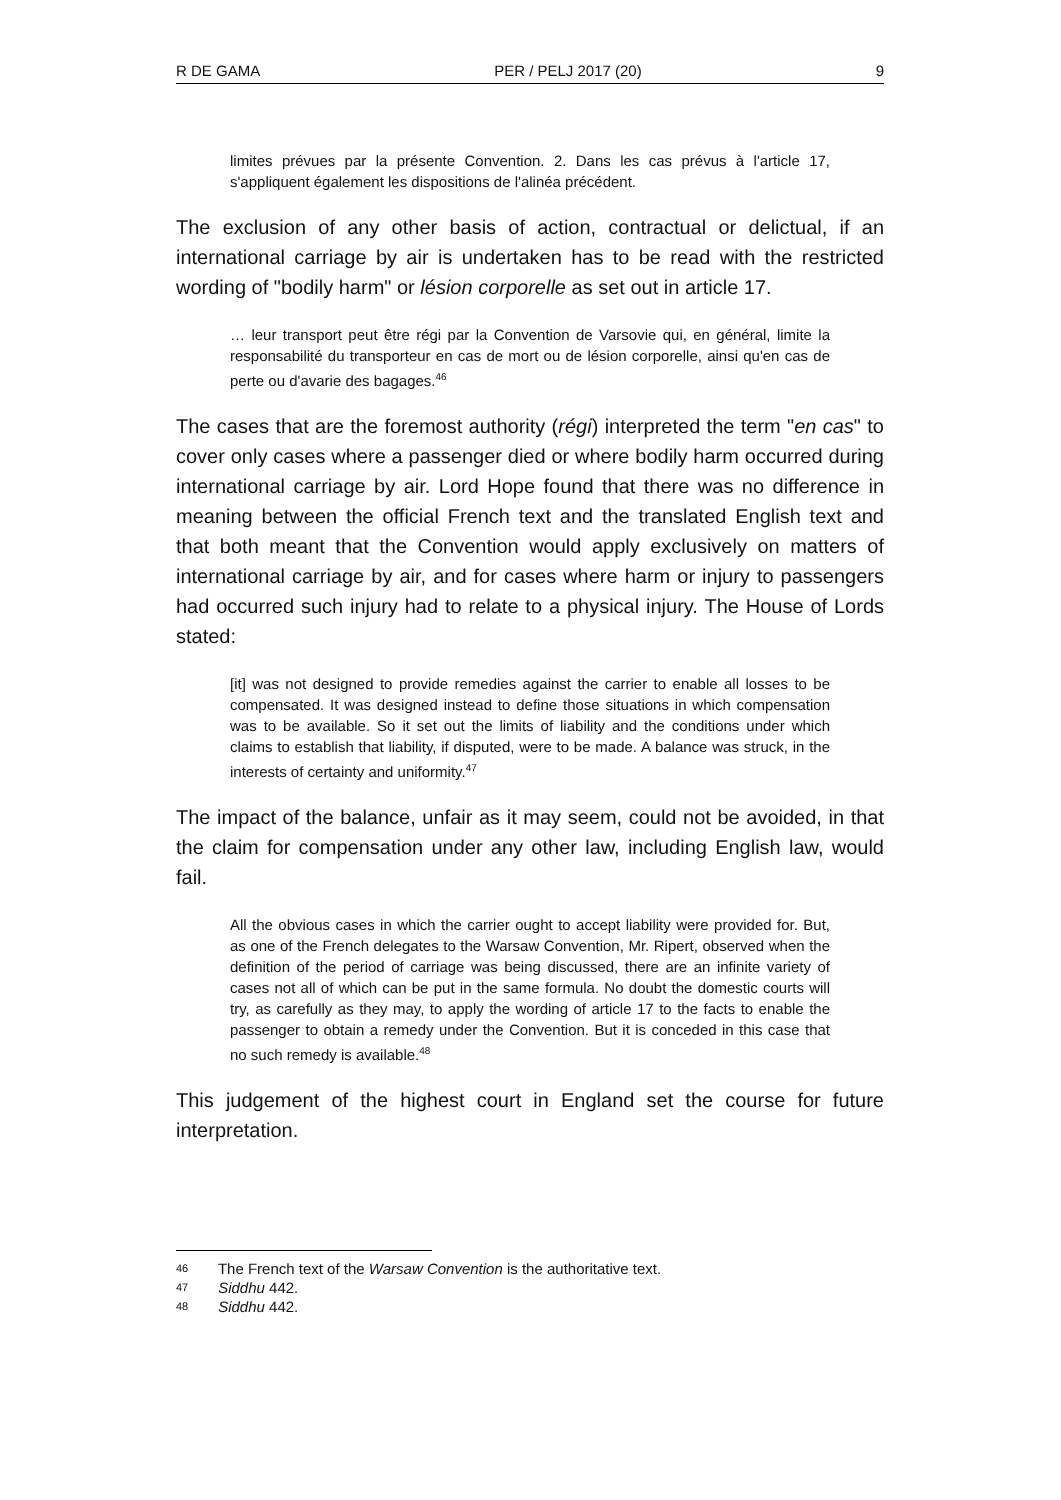R DE GAMA PER / PELJ 2017 (20) 9
limites prévues par la présente Convention. 2. Dans les cas prévus à l'article 17, s'appliquent également les dispositions de l'alinéa précédent.
The exclusion of any other basis of action, contractual or delictual, if an international carriage by air is undertaken has to be read with the restricted wording of "bodily harm" or lésion corporelle as set out in article 17.
… leur transport peut être régi par la Convention de Varsovie qui, en général, limite la responsabilité du transporteur en cas de mort ou de lésion corporelle, ainsi qu'en cas de perte ou d'avarie des bagages.<sup>46</sup>
The cases that are the foremost authority (régi) interpreted the term "en cas" to cover only cases where a passenger died or where bodily harm occurred during international carriage by air. Lord Hope found that there was no difference in meaning between the official French text and the translated English text and that both meant that the Convention would apply exclusively on matters of international carriage by air, and for cases where harm or injury to passengers had occurred such injury had to relate to a physical injury. The House of Lords stated:
[it] was not designed to provide remedies against the carrier to enable all losses to be compensated. It was designed instead to define those situations in which compensation was to be available. So it set out the limits of liability and the conditions under which claims to establish that liability, if disputed, were to be made. A balance was struck, in the interests of certainty and uniformity.<sup>47</sup>
The impact of the balance, unfair as it may seem, could not be avoided, in that the claim for compensation under any other law, including English law, would fail.
All the obvious cases in which the carrier ought to accept liability were provided for. But, as one of the French delegates to the Warsaw Convention, Mr. Ripert, observed when the definition of the period of carriage was being discussed, there are an infinite variety of cases not all of which can be put in the same formula. No doubt the domestic courts will try, as carefully as they may, to apply the wording of article 17 to the facts to enable the passenger to obtain a remedy under the Convention. But it is conceded in this case that no such remedy is available.<sup>48</sup>
This judgement of the highest court in England set the course for future interpretation.
46 The French text of the Warsaw Convention is the authoritative text.
47 Siddhu 442.
48 Siddhu 442.